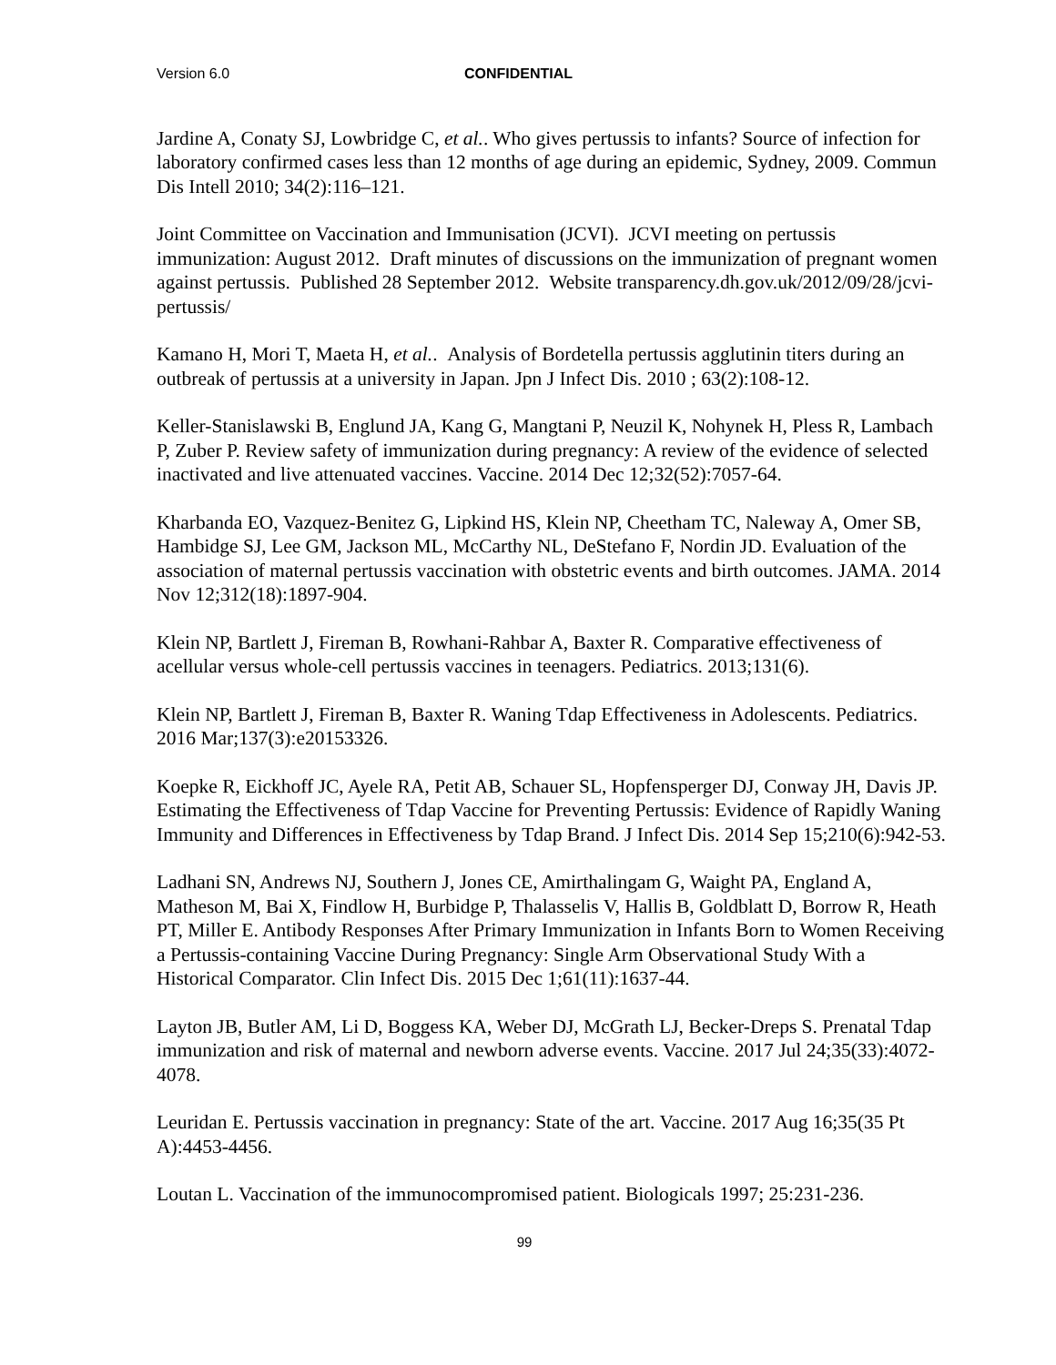Version 6.0 CONFIDENTIAL
Jardine A, Conaty SJ, Lowbridge C, et al.. Who gives pertussis to infants? Source of infection for laboratory confirmed cases less than 12 months of age during an epidemic, Sydney, 2009. Commun Dis Intell 2010; 34(2):116–121.
Joint Committee on Vaccination and Immunisation (JCVI). JCVI meeting on pertussis immunization: August 2012. Draft minutes of discussions on the immunization of pregnant women against pertussis. Published 28 September 2012. Website transparency.dh.gov.uk/2012/09/28/jcvi-pertussis/
Kamano H, Mori T, Maeta H, et al.. Analysis of Bordetella pertussis agglutinin titers during an outbreak of pertussis at a university in Japan. Jpn J Infect Dis. 2010 ; 63(2):108-12.
Keller-Stanislawski B, Englund JA, Kang G, Mangtani P, Neuzil K, Nohynek H, Pless R, Lambach P, Zuber P. Review safety of immunization during pregnancy: A review of the evidence of selected inactivated and live attenuated vaccines. Vaccine. 2014 Dec 12;32(52):7057-64.
Kharbanda EO, Vazquez-Benitez G, Lipkind HS, Klein NP, Cheetham TC, Naleway A, Omer SB, Hambidge SJ, Lee GM, Jackson ML, McCarthy NL, DeStefano F, Nordin JD. Evaluation of the association of maternal pertussis vaccination with obstetric events and birth outcomes. JAMA. 2014 Nov 12;312(18):1897-904.
Klein NP, Bartlett J, Fireman B, Rowhani-Rahbar A, Baxter R. Comparative effectiveness of acellular versus whole-cell pertussis vaccines in teenagers. Pediatrics. 2013;131(6).
Klein NP, Bartlett J, Fireman B, Baxter R. Waning Tdap Effectiveness in Adolescents. Pediatrics. 2016 Mar;137(3):e20153326.
Koepke R, Eickhoff JC, Ayele RA, Petit AB, Schauer SL, Hopfensperger DJ, Conway JH, Davis JP. Estimating the Effectiveness of Tdap Vaccine for Preventing Pertussis: Evidence of Rapidly Waning Immunity and Differences in Effectiveness by Tdap Brand. J Infect Dis. 2014 Sep 15;210(6):942-53.
Ladhani SN, Andrews NJ, Southern J, Jones CE, Amirthalingam G, Waight PA, England A, Matheson M, Bai X, Findlow H, Burbidge P, Thalasselis V, Hallis B, Goldblatt D, Borrow R, Heath PT, Miller E. Antibody Responses After Primary Immunization in Infants Born to Women Receiving a Pertussis-containing Vaccine During Pregnancy: Single Arm Observational Study With a Historical Comparator. Clin Infect Dis. 2015 Dec 1;61(11):1637-44.
Layton JB, Butler AM, Li D, Boggess KA, Weber DJ, McGrath LJ, Becker-Dreps S. Prenatal Tdap immunization and risk of maternal and newborn adverse events. Vaccine. 2017 Jul 24;35(33):4072-4078.
Leuridan E. Pertussis vaccination in pregnancy: State of the art. Vaccine. 2017 Aug 16;35(35 Pt A):4453-4456.
Loutan L. Vaccination of the immunocompromised patient. Biologicals 1997; 25:231-236.
99